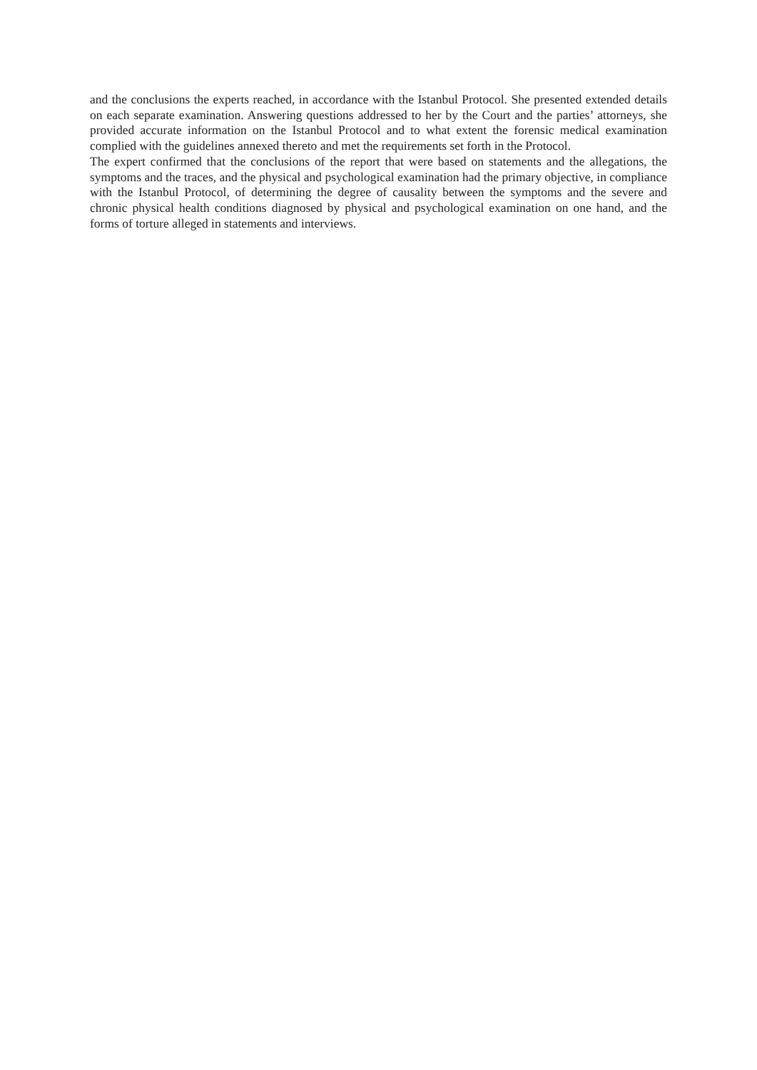and the conclusions the experts reached, in accordance with the Istanbul Protocol. She presented extended details on each separate examination. Answering questions addressed to her by the Court and the parties’ attorneys, she provided accurate information on the Istanbul Protocol and to what extent the forensic medical examination complied with the guidelines annexed thereto and met the requirements set forth in the Protocol.
The expert confirmed that the conclusions of the report that were based on statements and the allegations, the symptoms and the traces, and the physical and psychological examination had the primary objective, in compliance with the Istanbul Protocol, of determining the degree of causality between the symptoms and the severe and chronic physical health conditions diagnosed by physical and psychological examination on one hand, and the forms of torture alleged in statements and interviews.